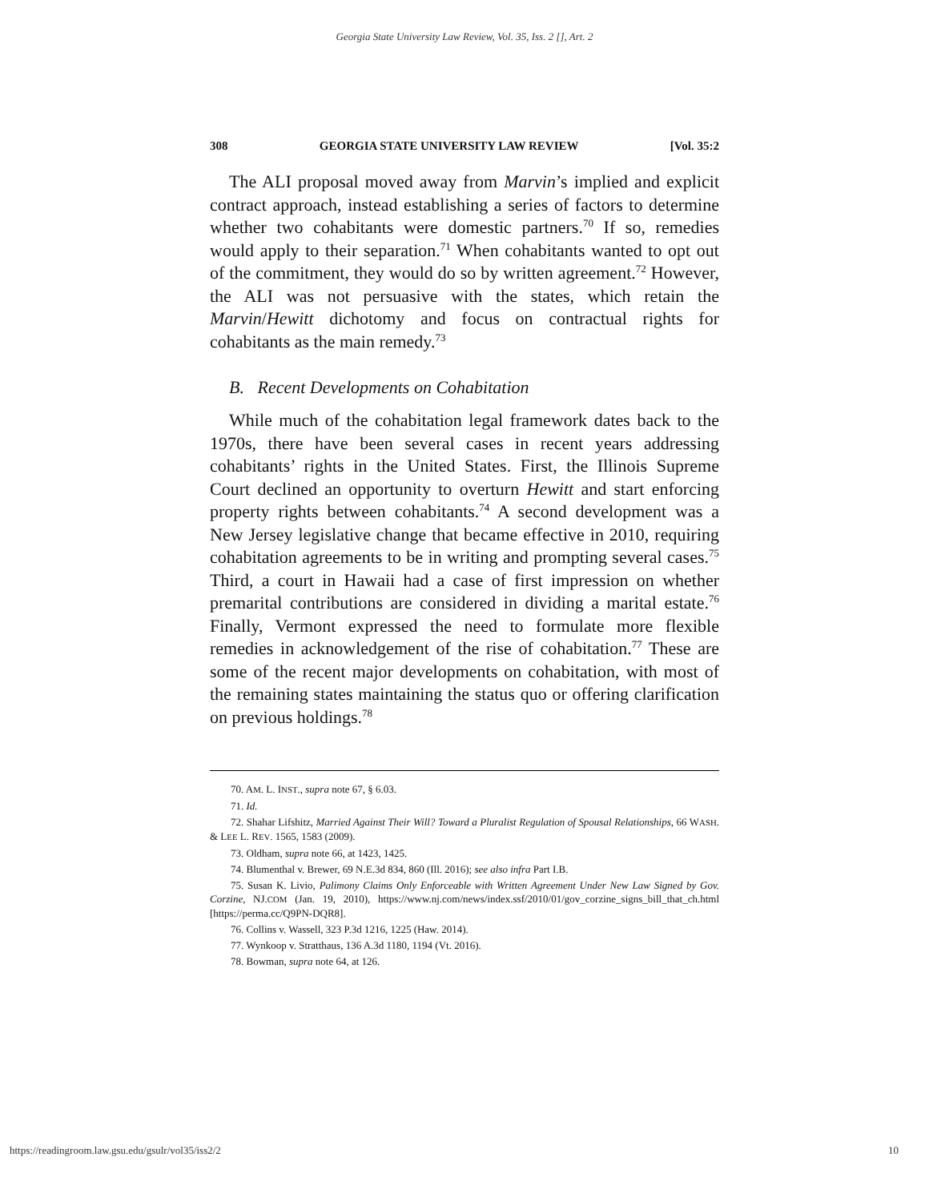Georgia State University Law Review, Vol. 35, Iss. 2 [], Art. 2
308 GEORGIA STATE UNIVERSITY LAW REVIEW [Vol. 35:2
The ALI proposal moved away from Marvin’s implied and explicit contract approach, instead establishing a series of factors to determine whether two cohabitants were domestic partners.<sup>70</sup> If so, remedies would apply to their separation.<sup>71</sup> When cohabitants wanted to opt out of the commitment, they would do so by written agreement.<sup>72</sup> However, the ALI was not persuasive with the states, which retain the Marvin/Hewitt dichotomy and focus on contractual rights for cohabitants as the main remedy.<sup>73</sup>
B. Recent Developments on Cohabitation
While much of the cohabitation legal framework dates back to the 1970s, there have been several cases in recent years addressing cohabitants’ rights in the United States. First, the Illinois Supreme Court declined an opportunity to overturn Hewitt and start enforcing property rights between cohabitants.<sup>74</sup> A second development was a New Jersey legislative change that became effective in 2010, requiring cohabitation agreements to be in writing and prompting several cases.<sup>75</sup> Third, a court in Hawaii had a case of first impression on whether premarital contributions are considered in dividing a marital estate.<sup>76</sup> Finally, Vermont expressed the need to formulate more flexible remedies in acknowledgement of the rise of cohabitation.<sup>77</sup> These are some of the recent major developments on cohabitation, with most of the remaining states maintaining the status quo or offering clarification on previous holdings.<sup>78</sup>
70. AM. L. INST., supra note 67, § 6.03.
71. Id.
72. Shahar Lifshitz, Married Against Their Will? Toward a Pluralist Regulation of Spousal Relationships, 66 WASH. & LEE L. REV. 1565, 1583 (2009).
73. Oldham, supra note 66, at 1423, 1425.
74. Blumenthal v. Brewer, 69 N.E.3d 834, 860 (Ill. 2016); see also infra Part I.B.
75. Susan K. Livio, Palimony Claims Only Enforceable with Written Agreement Under New Law Signed by Gov. Corzine, NJ.COM (Jan. 19, 2010), https://www.nj.com/news/index.ssf/2010/01/gov_corzine_signs_bill_that_ch.html [https://perma.cc/Q9PN-DQR8].
76. Collins v. Wassell, 323 P.3d 1216, 1225 (Haw. 2014).
77. Wynkoop v. Stratthaus, 136 A.3d 1180, 1194 (Vt. 2016).
78. Bowman, supra note 64, at 126.
https://readingroom.law.gsu.edu/gsulr/vol35/iss2/2 10